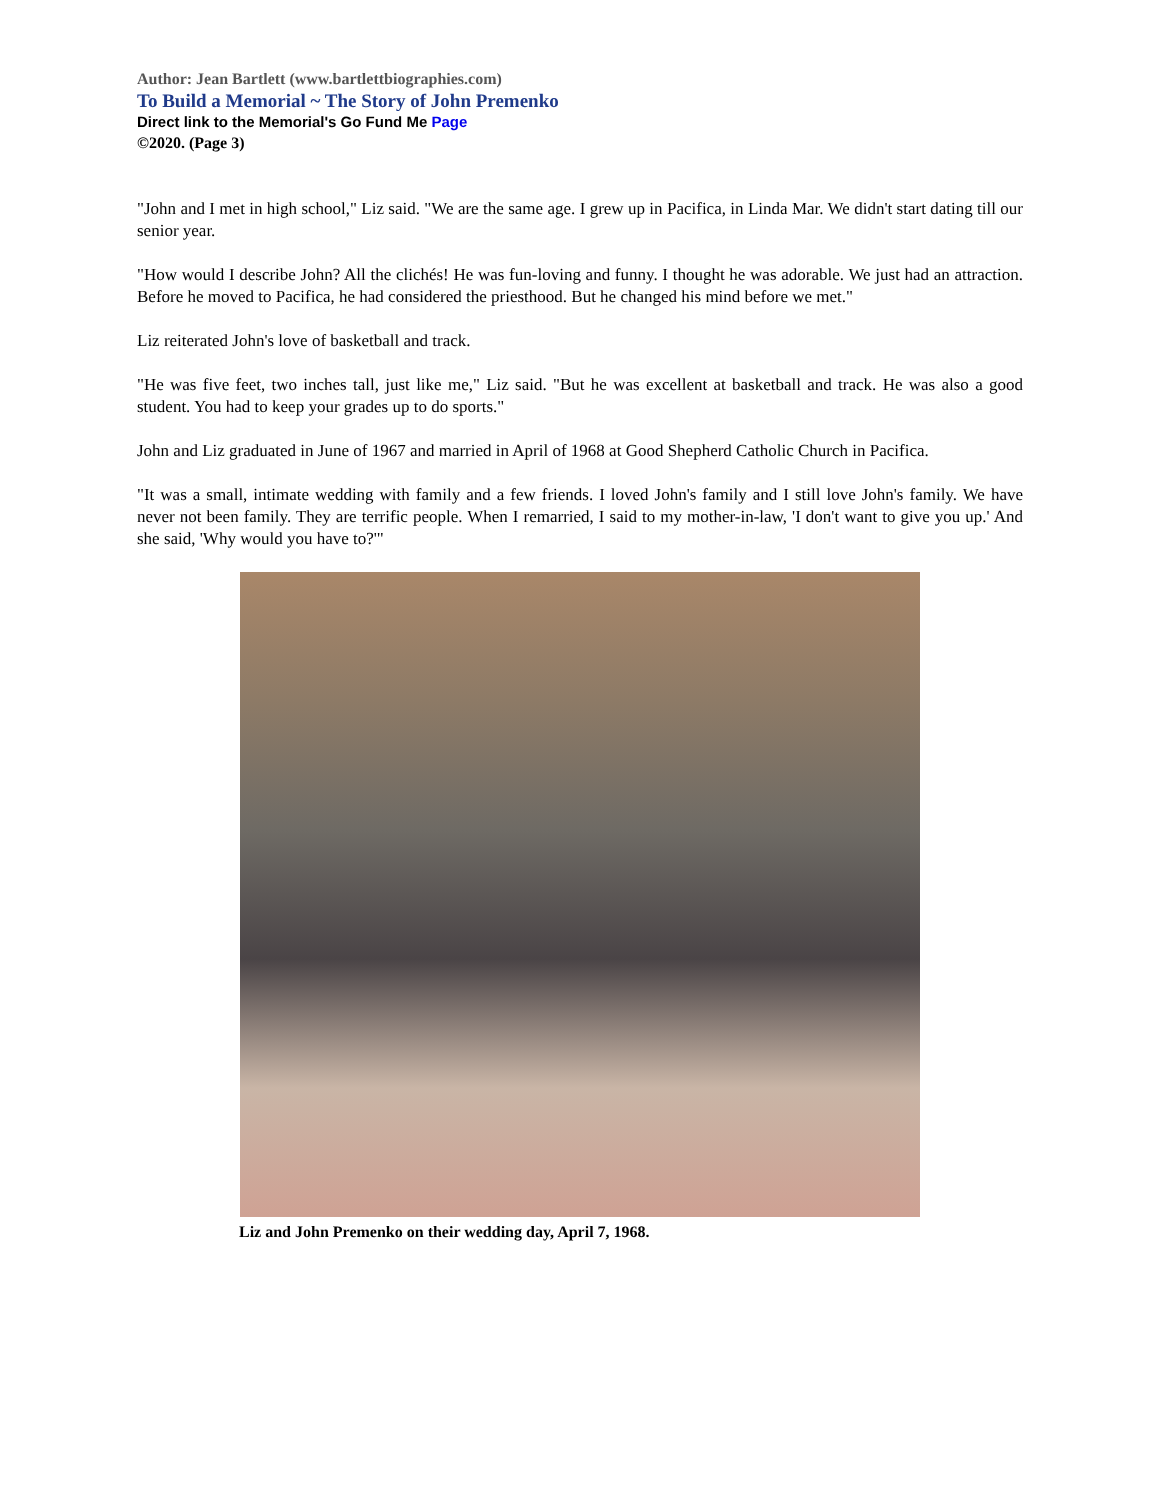Author: Jean Bartlett (www.bartlettbiographies.com)
To Build a Memorial ~ The Story of John Premenko
Direct link to the Memorial's Go Fund Me Page
©2020. (Page 3)
"John and I met in high school," Liz said. "We are the same age. I grew up in Pacifica, in Linda Mar. We didn't start dating till our senior year.
"How would I describe John? All the clichés! He was fun-loving and funny. I thought he was adorable. We just had an attraction. Before he moved to Pacifica, he had considered the priesthood. But he changed his mind before we met."
Liz reiterated John's love of basketball and track.
"He was five feet, two inches tall, just like me," Liz said. "But he was excellent at basketball and track. He was also a good student. You had to keep your grades up to do sports."
John and Liz graduated in June of 1967 and married in April of 1968 at Good Shepherd Catholic Church in Pacifica.
"It was a small, intimate wedding with family and a few friends. I loved John's family and I still love John's family. We have never not been family. They are terrific people. When I remarried, I said to my mother-in-law, 'I don't want to give you up.' And she said, 'Why would you have to?'"
Liz and John Premenko on their wedding day, April 7, 1968.